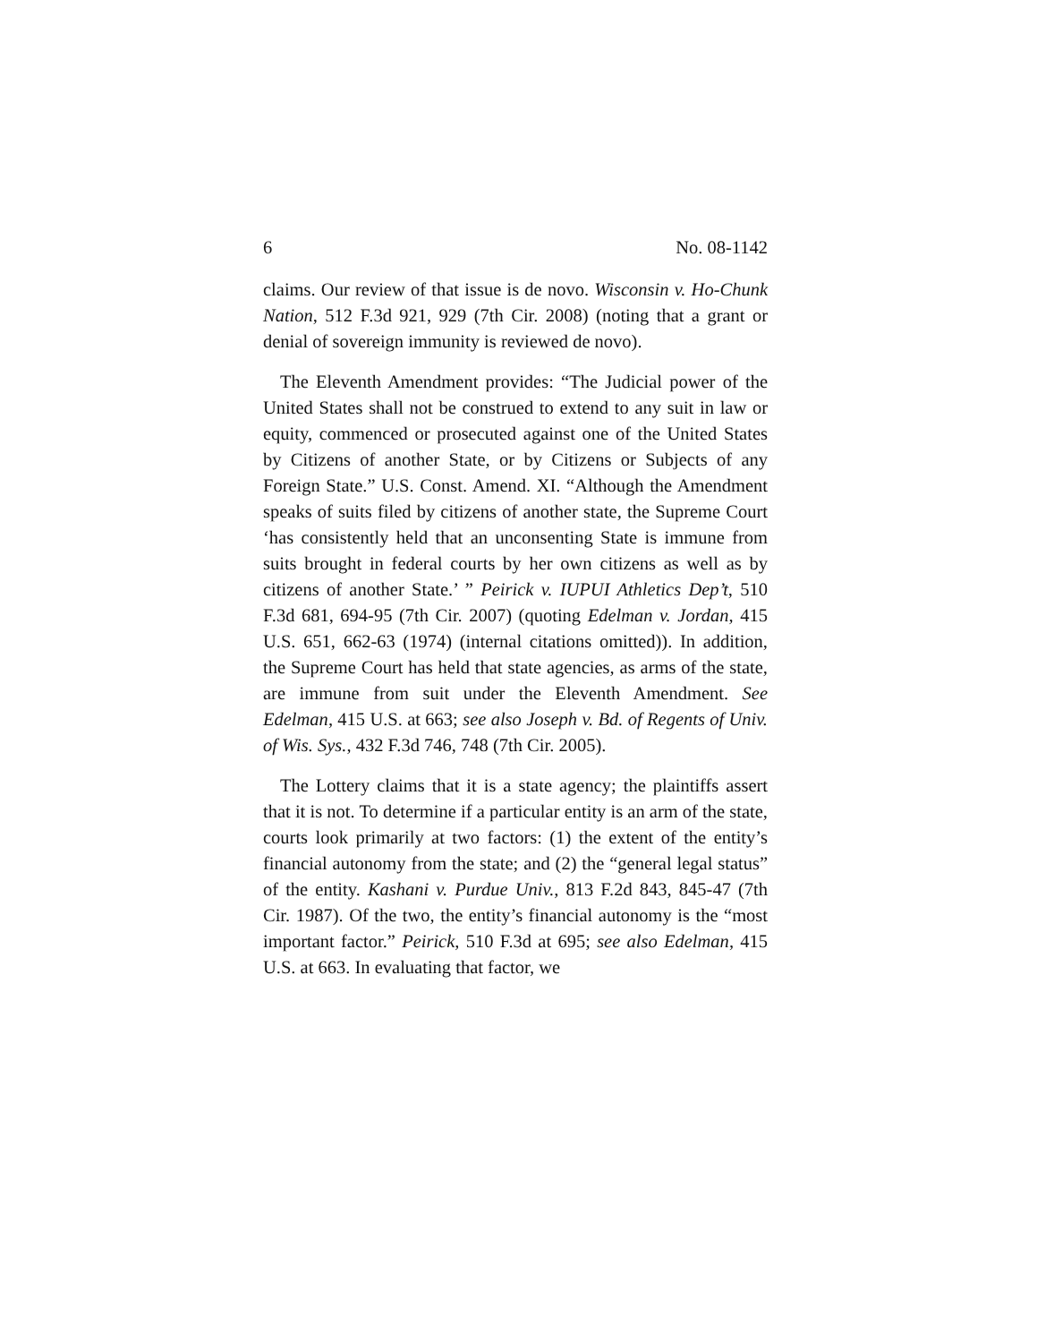6 No. 08-1142
claims. Our review of that issue is de novo. Wisconsin v. Ho-Chunk Nation, 512 F.3d 921, 929 (7th Cir. 2008) (noting that a grant or denial of sovereign immunity is reviewed de novo).
The Eleventh Amendment provides: “The Judicial power of the United States shall not be construed to extend to any suit in law or equity, commenced or prosecuted against one of the United States by Citizens of another State, or by Citizens or Subjects of any Foreign State.” U.S. Const. Amend. XI. “Although the Amendment speaks of suits filed by citizens of another state, the Supreme Court ‘has consistently held that an unconsenting State is immune from suits brought in federal courts by her own citizens as well as by citizens of another State.’ ” Peirick v. IUPUI Athletics Dep’t, 510 F.3d 681, 694-95 (7th Cir. 2007) (quoting Edelman v. Jordan, 415 U.S. 651, 662-63 (1974) (internal citations omitted)). In addition, the Supreme Court has held that state agencies, as arms of the state, are immune from suit under the Eleventh Amendment. See Edelman, 415 U.S. at 663; see also Joseph v. Bd. of Regents of Univ. of Wis. Sys., 432 F.3d 746, 748 (7th Cir. 2005).
The Lottery claims that it is a state agency; the plaintiffs assert that it is not. To determine if a particular entity is an arm of the state, courts look primarily at two factors: (1) the extent of the entity’s financial autonomy from the state; and (2) the “general legal status” of the entity. Kashani v. Purdue Univ., 813 F.2d 843, 845-47 (7th Cir. 1987). Of the two, the entity’s financial autonomy is the “most important factor.” Peirick, 510 F.3d at 695; see also Edelman, 415 U.S. at 663. In evaluating that factor, we